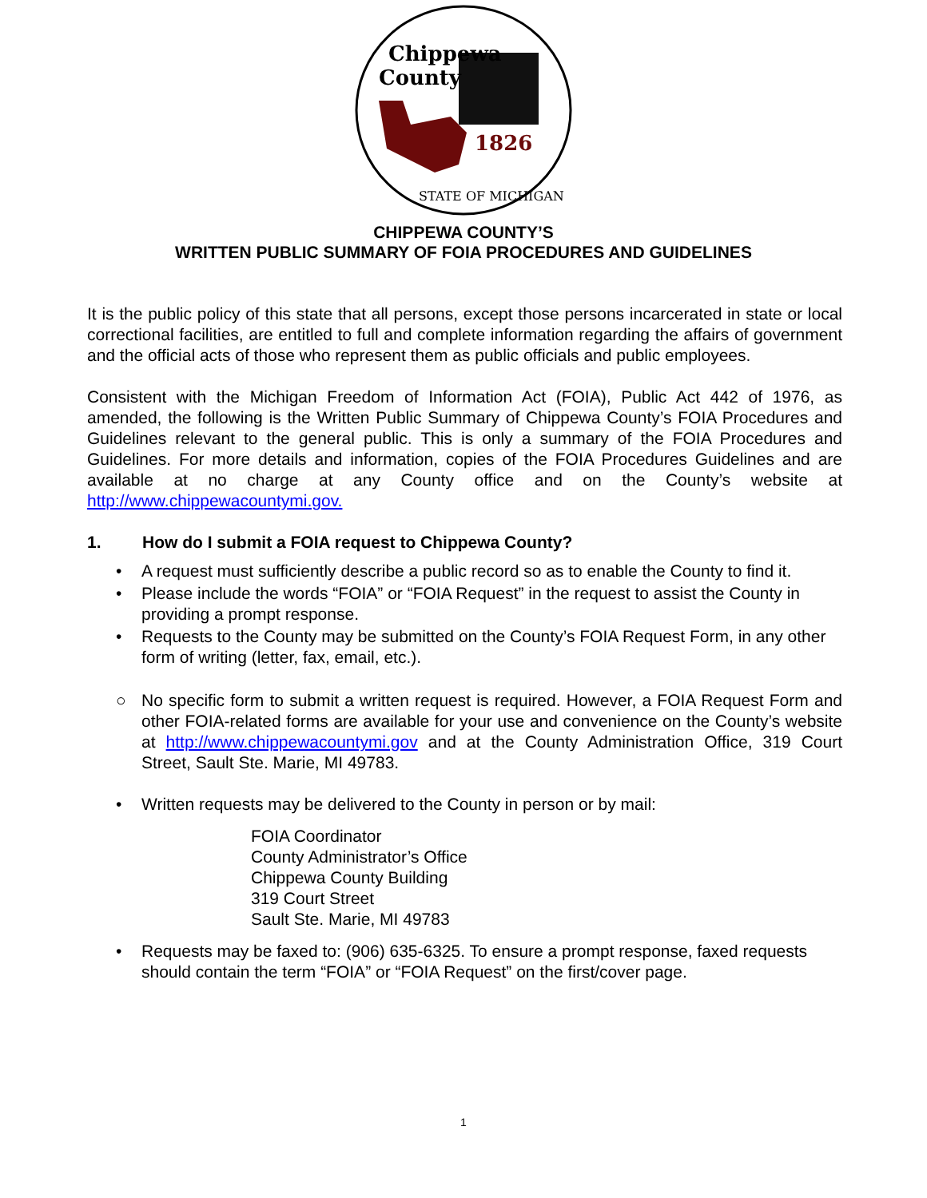Chippewa
County
1826
STATE OF MICHIGAN
CHIPPEWA COUNTY’S
WRITTEN PUBLIC SUMMARY OF FOIA PROCEDURES AND GUIDELINES
It is the public policy of this state that all persons, except those persons incarcerated in state or local correctional facilities, are entitled to full and complete information regarding the affairs of government and the official acts of those who represent them as public officials and public employees.
Consistent with the Michigan Freedom of Information Act (FOIA), Public Act 442 of 1976, as amended, the following is the Written Public Summary of Chippewa County’s FOIA Procedures and Guidelines relevant to the general public. This is only a summary of the FOIA Procedures and Guidelines. For more details and information, copies of the FOIA Procedures Guidelines and are available at no charge at any County office and on the County’s website at http://www.chippewacountymi.gov.
1. How do I submit a FOIA request to Chippewa County?
• A request must sufficiently describe a public record so as to enable the County to find it.
• Please include the words “FOIA” or “FOIA Request” in the request to assist the County in providing a prompt response.
• Requests to the County may be submitted on the County’s FOIA Request Form, in any other form of writing (letter, fax, email, etc.).
○ No specific form to submit a written request is required. However, a FOIA Request Form and other FOIA-related forms are available for your use and convenience on the County’s website at http://www.chippewacountymi.gov and at the County Administration Office, 319 Court Street, Sault Ste. Marie, MI 49783.
• Written requests may be delivered to the County in person or by mail:
FOIA Coordinator
County Administrator’s Office
Chippewa County Building
319 Court Street
Sault Ste. Marie, MI 49783
• Requests may be faxed to: (906) 635-6325. To ensure a prompt response, faxed requests should contain the term “FOIA” or “FOIA Request” on the first/cover page.
1